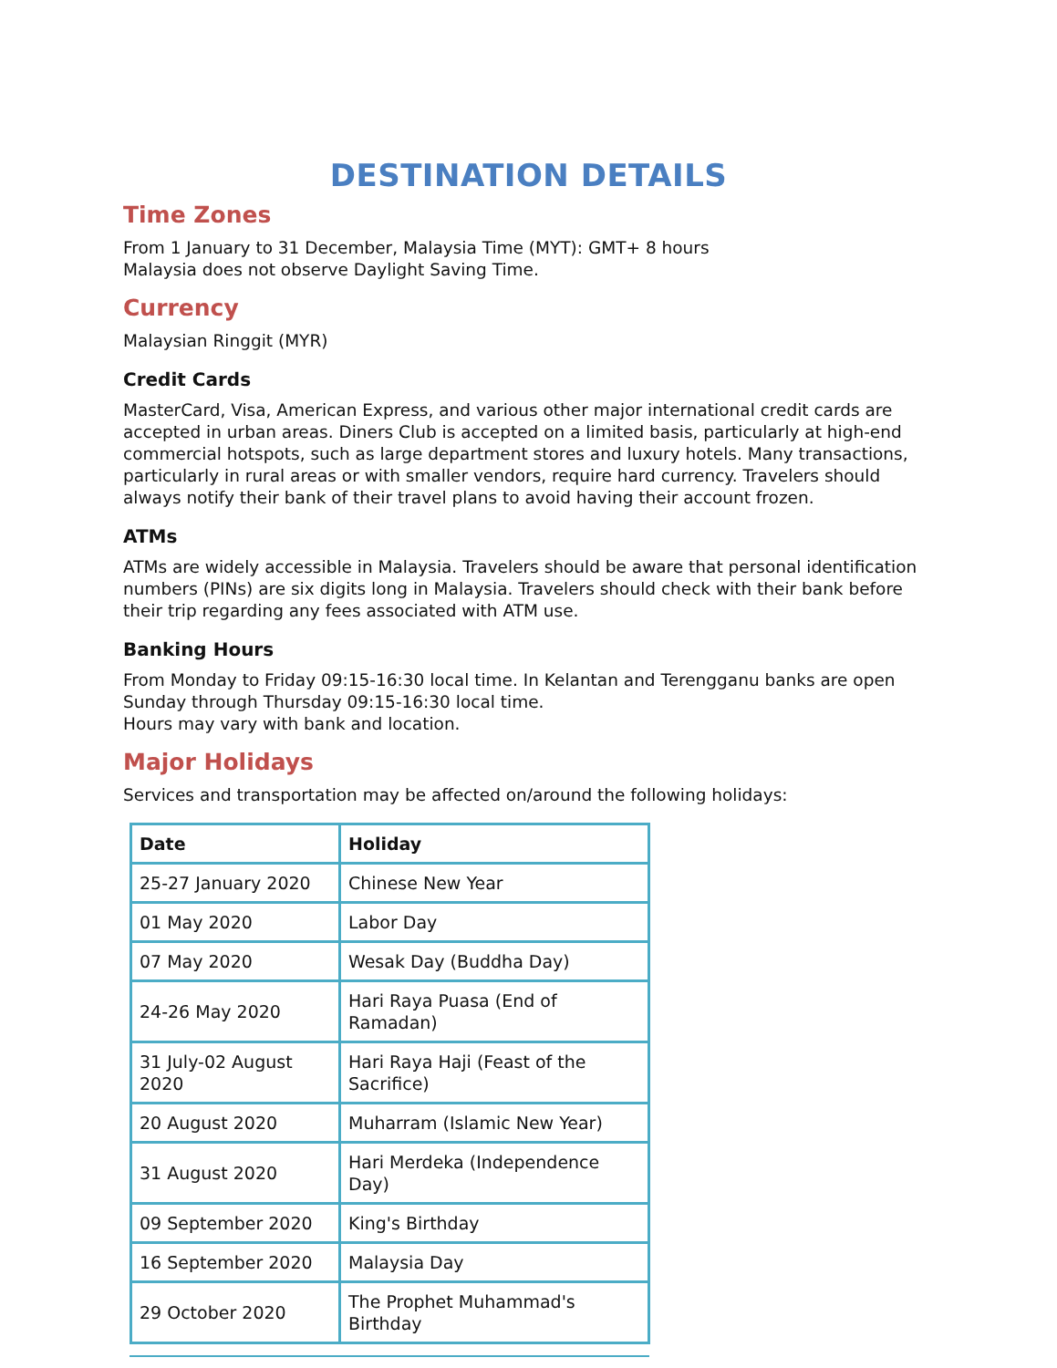DESTINATION DETAILS
Time Zones
From 1 January to 31 December, Malaysia Time (MYT): GMT+ 8 hours
Malaysia does not observe Daylight Saving Time.
Currency
Malaysian Ringgit (MYR)
Credit Cards
MasterCard, Visa, American Express, and various other major international credit cards are accepted in urban areas. Diners Club is accepted on a limited basis, particularly at high-end commercial hotspots, such as large department stores and luxury hotels. Many transactions, particularly in rural areas or with smaller vendors, require hard currency. Travelers should always notify their bank of their travel plans to avoid having their account frozen.
ATMs
ATMs are widely accessible in Malaysia. Travelers should be aware that personal identification numbers (PINs) are six digits long in Malaysia. Travelers should check with their bank before their trip regarding any fees associated with ATM use.
Banking Hours
From Monday to Friday 09:15-16:30 local time. In Kelantan and Terengganu banks are open Sunday through Thursday 09:15-16:30 local time.
Hours may vary with bank and location.
Major Holidays
Services and transportation may be affected on/around the following holidays:
| Date | Holiday |
| --- | --- |
| 25-27 January 2020 | Chinese New Year |
| 01 May 2020 | Labor Day |
| 07 May 2020 | Wesak Day (Buddha Day) |
| 24-26 May 2020 | Hari Raya Puasa (End of Ramadan) |
| 31 July-02 August 2020 | Hari Raya Haji (Feast of the Sacrifice) |
| 20 August 2020 | Muharram (Islamic New Year) |
| 31 August 2020 | Hari Merdeka (Independence Day) |
| 09 September 2020 | King's Birthday |
| 16 September 2020 | Malaysia Day |
| 29 October 2020 | The Prophet Muhammad's Birthday |